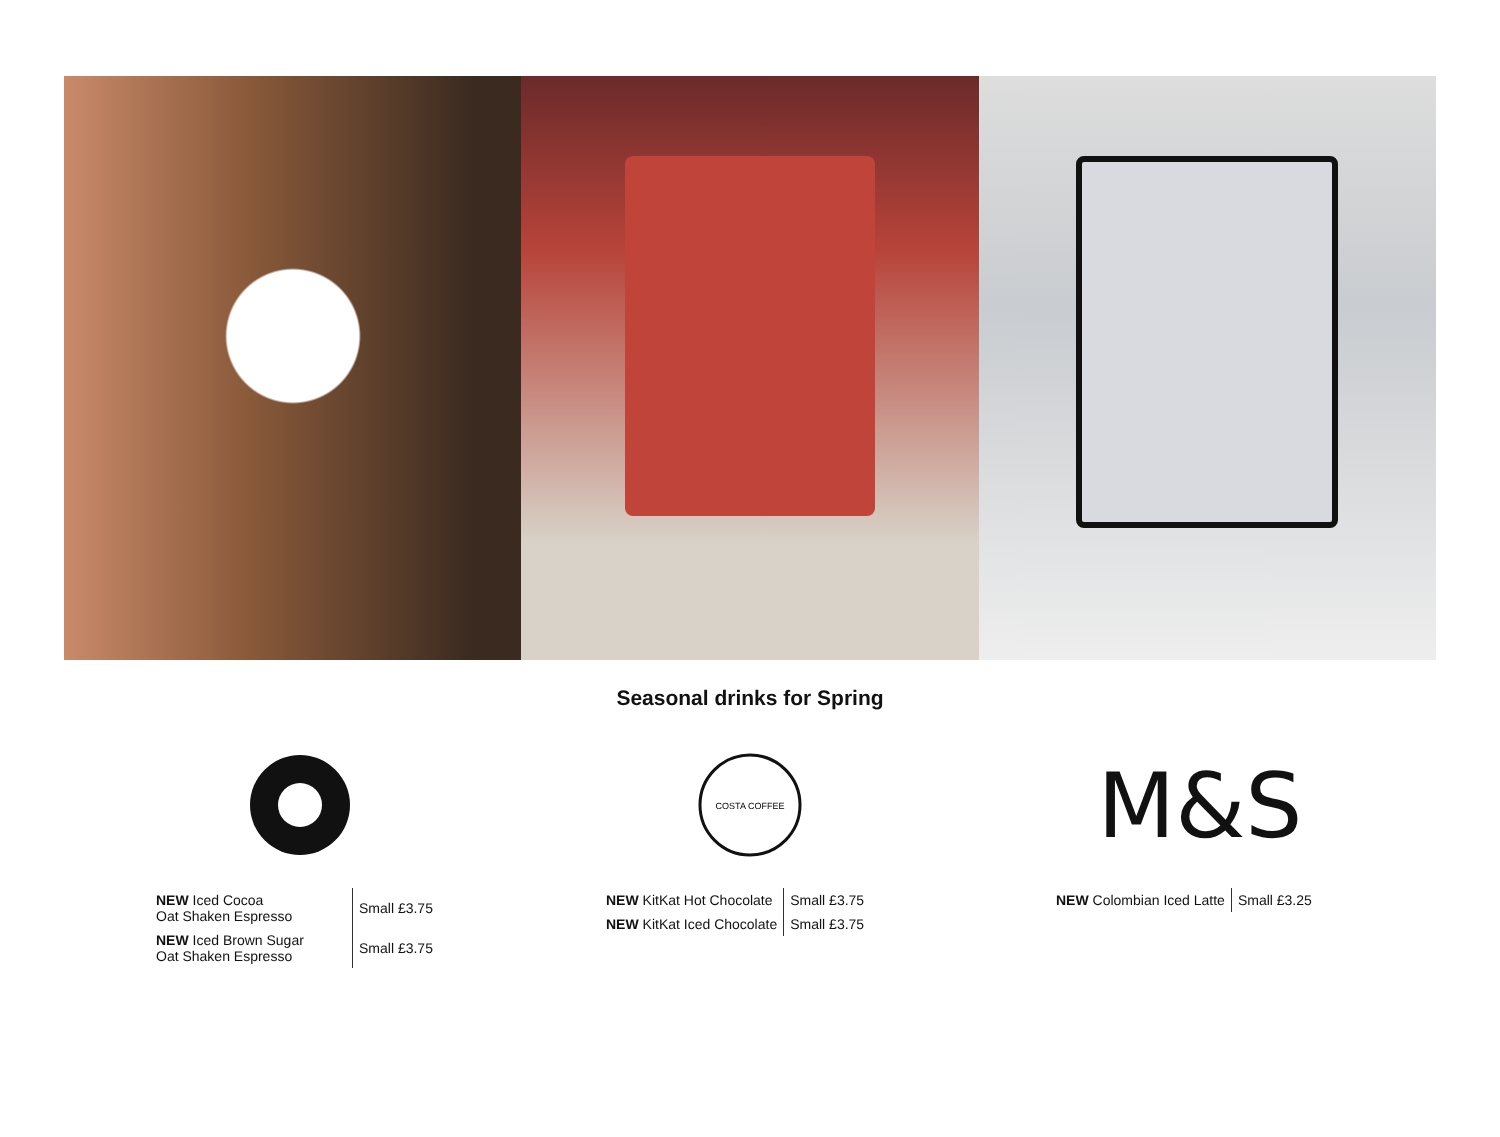Seasonal drinks for Spring
| NEW Iced Cocoa Oat Shaken Espresso | Small £3.75 |
| NEW Iced Brown Sugar Oat Shaken Espresso | Small £3.75 |
COSTA COFFEE
| NEW KitKat Hot Chocolate | Small £3.75 |
| NEW KitKat Iced Chocolate | Small £3.75 |
M&S
| NEW Colombian Iced Latte | Small £3.25 |